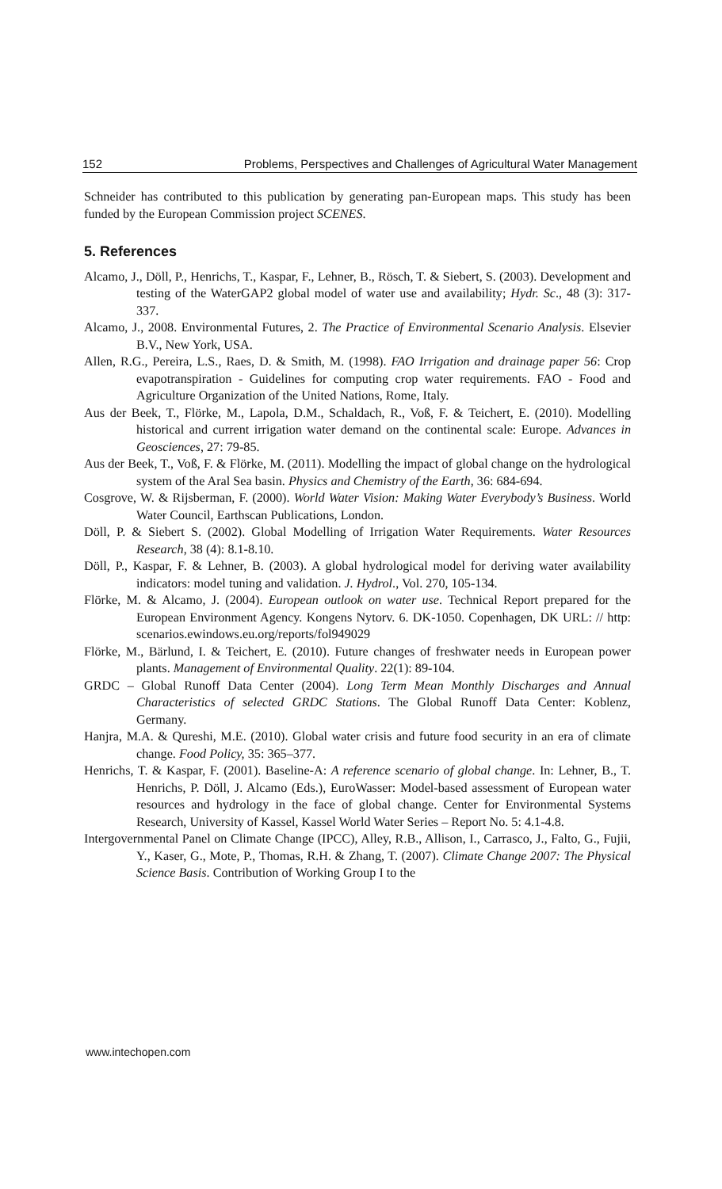152 Problems, Perspectives and Challenges of Agricultural Water Management
Schneider has contributed to this publication by generating pan-European maps. This study has been funded by the European Commission project SCENES.
5. References
Alcamo, J., Döll, P., Henrichs, T., Kaspar, F., Lehner, B., Rösch, T. & Siebert, S. (2003). Development and testing of the WaterGAP2 global model of water use and availability; Hydr. Sc., 48 (3): 317-337.
Alcamo, J., 2008. Environmental Futures, 2. The Practice of Environmental Scenario Analysis. Elsevier B.V., New York, USA.
Allen, R.G., Pereira, L.S., Raes, D. & Smith, M. (1998). FAO Irrigation and drainage paper 56: Crop evapotranspiration - Guidelines for computing crop water requirements. FAO - Food and Agriculture Organization of the United Nations, Rome, Italy.
Aus der Beek, T., Flörke, M., Lapola, D.M., Schaldach, R., Voß, F. & Teichert, E. (2010). Modelling historical and current irrigation water demand on the continental scale: Europe. Advances in Geosciences, 27: 79-85.
Aus der Beek, T., Voß, F. & Flörke, M. (2011). Modelling the impact of global change on the hydrological system of the Aral Sea basin. Physics and Chemistry of the Earth, 36: 684-694.
Cosgrove, W. & Rijsberman, F. (2000). World Water Vision: Making Water Everybody’s Business. World Water Council, Earthscan Publications, London.
Döll, P. & Siebert S. (2002). Global Modelling of Irrigation Water Requirements. Water Resources Research, 38 (4): 8.1-8.10.
Döll, P., Kaspar, F. & Lehner, B. (2003). A global hydrological model for deriving water availability indicators: model tuning and validation. J. Hydrol., Vol. 270, 105-134.
Flörke, M. & Alcamo, J. (2004). European outlook on water use. Technical Report prepared for the European Environment Agency. Kongens Nytorv. 6. DK-1050. Copenhagen, DK URL: // http: scenarios.ewindows.eu.org/reports/fol949029
Flörke, M., Bärlund, I. & Teichert, E. (2010). Future changes of freshwater needs in European power plants. Management of Environmental Quality. 22(1): 89-104.
GRDC – Global Runoff Data Center (2004). Long Term Mean Monthly Discharges and Annual Characteristics of selected GRDC Stations. The Global Runoff Data Center: Koblenz, Germany.
Hanjra, M.A. & Qureshi, M.E. (2010). Global water crisis and future food security in an era of climate change. Food Policy, 35: 365–377.
Henrichs, T. & Kaspar, F. (2001). Baseline-A: A reference scenario of global change. In: Lehner, B., T. Henrichs, P. Döll, J. Alcamo (Eds.), EuroWasser: Model-based assessment of European water resources and hydrology in the face of global change. Center for Environmental Systems Research, University of Kassel, Kassel World Water Series – Report No. 5: 4.1-4.8.
Intergovernmental Panel on Climate Change (IPCC), Alley, R.B., Allison, I., Carrasco, J., Falto, G., Fujii, Y., Kaser, G., Mote, P., Thomas, R.H. & Zhang, T. (2007). Climate Change 2007: The Physical Science Basis. Contribution of Working Group I to the
www.intechopen.com